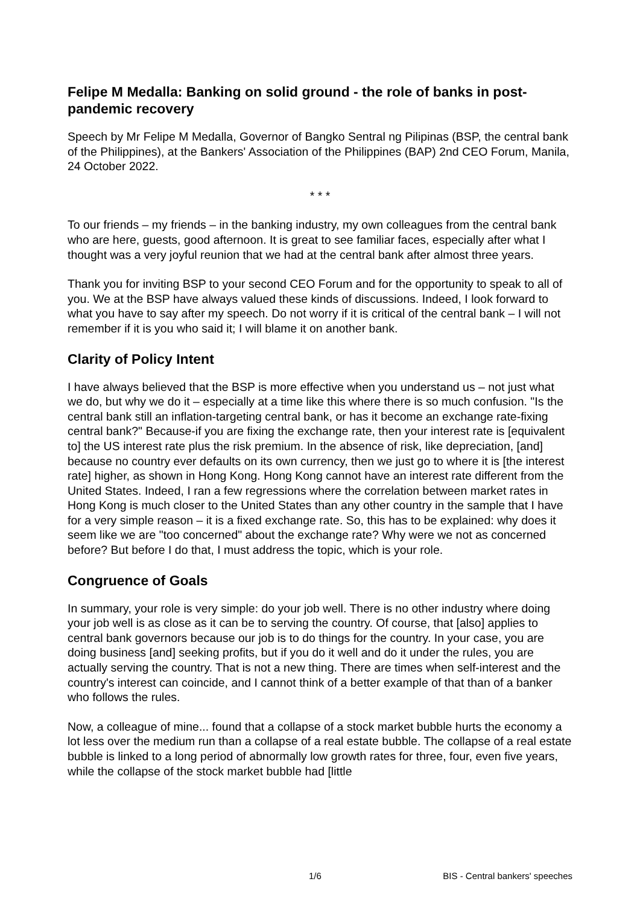Felipe M Medalla: Banking on solid ground - the role of banks in post-pandemic recovery
Speech by Mr Felipe M Medalla, Governor of Bangko Sentral ng Pilipinas (BSP, the central bank of the Philippines), at the Bankers' Association of the Philippines (BAP) 2nd CEO Forum, Manila, 24 October 2022.
* * *
To our friends – my friends – in the banking industry, my own colleagues from the central bank who are here, guests, good afternoon. It is great to see familiar faces, especially after what I thought was a very joyful reunion that we had at the central bank after almost three years.
Thank you for inviting BSP to your second CEO Forum and for the opportunity to speak to all of you. We at the BSP have always valued these kinds of discussions. Indeed, I look forward to what you have to say after my speech. Do not worry if it is critical of the central bank – I will not remember if it is you who said it; I will blame it on another bank.
Clarity of Policy Intent
I have always believed that the BSP is more effective when you understand us – not just what we do, but why we do it – especially at a time like this where there is so much confusion. "Is the central bank still an inflation-targeting central bank, or has it become an exchange rate-fixing central bank?" Because-if you are fixing the exchange rate, then your interest rate is [equivalent to] the US interest rate plus the risk premium. In the absence of risk, like depreciation, [and] because no country ever defaults on its own currency, then we just go to where it is [the interest rate] higher, as shown in Hong Kong. Hong Kong cannot have an interest rate different from the United States. Indeed, I ran a few regressions where the correlation between market rates in Hong Kong is much closer to the United States than any other country in the sample that I have for a very simple reason – it is a fixed exchange rate. So, this has to be explained: why does it seem like we are "too concerned" about the exchange rate? Why were we not as concerned before? But before I do that, I must address the topic, which is your role.
Congruence of Goals
In summary, your role is very simple: do your job well. There is no other industry where doing your job well is as close as it can be to serving the country. Of course, that [also] applies to central bank governors because our job is to do things for the country. In your case, you are doing business [and] seeking profits, but if you do it well and do it under the rules, you are actually serving the country. That is not a new thing. There are times when self-interest and the country's interest can coincide, and I cannot think of a better example of that than of a banker who follows the rules.
Now, a colleague of mine... found that a collapse of a stock market bubble hurts the economy a lot less over the medium run than a collapse of a real estate bubble. The collapse of a real estate bubble is linked to a long period of abnormally low growth rates for three, four, even five years, while the collapse of the stock market bubble had [little
1/6 BIS - Central bankers' speeches